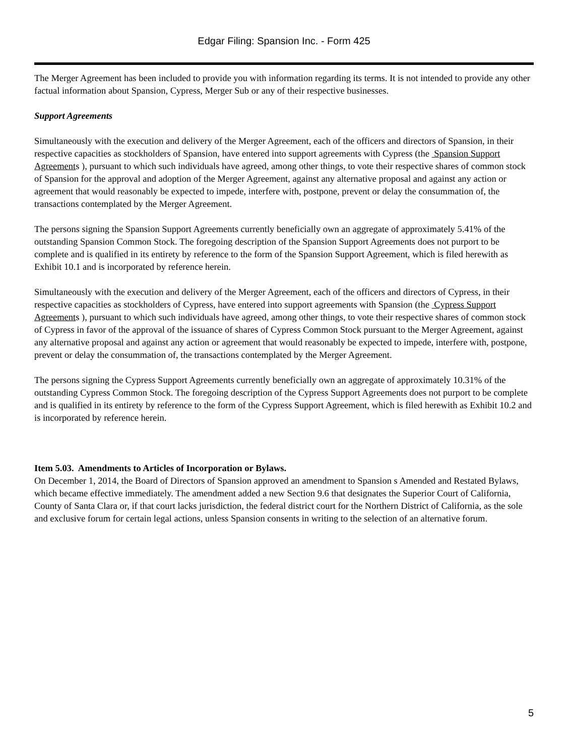Edgar Filing: Spansion Inc. - Form 425
The Merger Agreement has been included to provide you with information regarding its terms. It is not intended to provide any other factual information about Spansion, Cypress, Merger Sub or any of their respective businesses.
Support Agreements
Simultaneously with the execution and delivery of the Merger Agreement, each of the officers and directors of Spansion, in their respective capacities as stockholders of Spansion, have entered into support agreements with Cypress (the Spansion Support Agreements ), pursuant to which such individuals have agreed, among other things, to vote their respective shares of common stock of Spansion for the approval and adoption of the Merger Agreement, against any alternative proposal and against any action or agreement that would reasonably be expected to impede, interfere with, postpone, prevent or delay the consummation of, the transactions contemplated by the Merger Agreement.
The persons signing the Spansion Support Agreements currently beneficially own an aggregate of approximately 5.41% of the outstanding Spansion Common Stock. The foregoing description of the Spansion Support Agreements does not purport to be complete and is qualified in its entirety by reference to the form of the Spansion Support Agreement, which is filed herewith as Exhibit 10.1 and is incorporated by reference herein.
Simultaneously with the execution and delivery of the Merger Agreement, each of the officers and directors of Cypress, in their respective capacities as stockholders of Cypress, have entered into support agreements with Spansion (the Cypress Support Agreements ), pursuant to which such individuals have agreed, among other things, to vote their respective shares of common stock of Cypress in favor of the approval of the issuance of shares of Cypress Common Stock pursuant to the Merger Agreement, against any alternative proposal and against any action or agreement that would reasonably be expected to impede, interfere with, postpone, prevent or delay the consummation of, the transactions contemplated by the Merger Agreement.
The persons signing the Cypress Support Agreements currently beneficially own an aggregate of approximately 10.31% of the outstanding Cypress Common Stock. The foregoing description of the Cypress Support Agreements does not purport to be complete and is qualified in its entirety by reference to the form of the Cypress Support Agreement, which is filed herewith as Exhibit 10.2 and is incorporated by reference herein.
Item 5.03. Amendments to Articles of Incorporation or Bylaws.
On December 1, 2014, the Board of Directors of Spansion approved an amendment to Spansion s Amended and Restated Bylaws, which became effective immediately. The amendment added a new Section 9.6 that designates the Superior Court of California, County of Santa Clara or, if that court lacks jurisdiction, the federal district court for the Northern District of California, as the sole and exclusive forum for certain legal actions, unless Spansion consents in writing to the selection of an alternative forum.
5